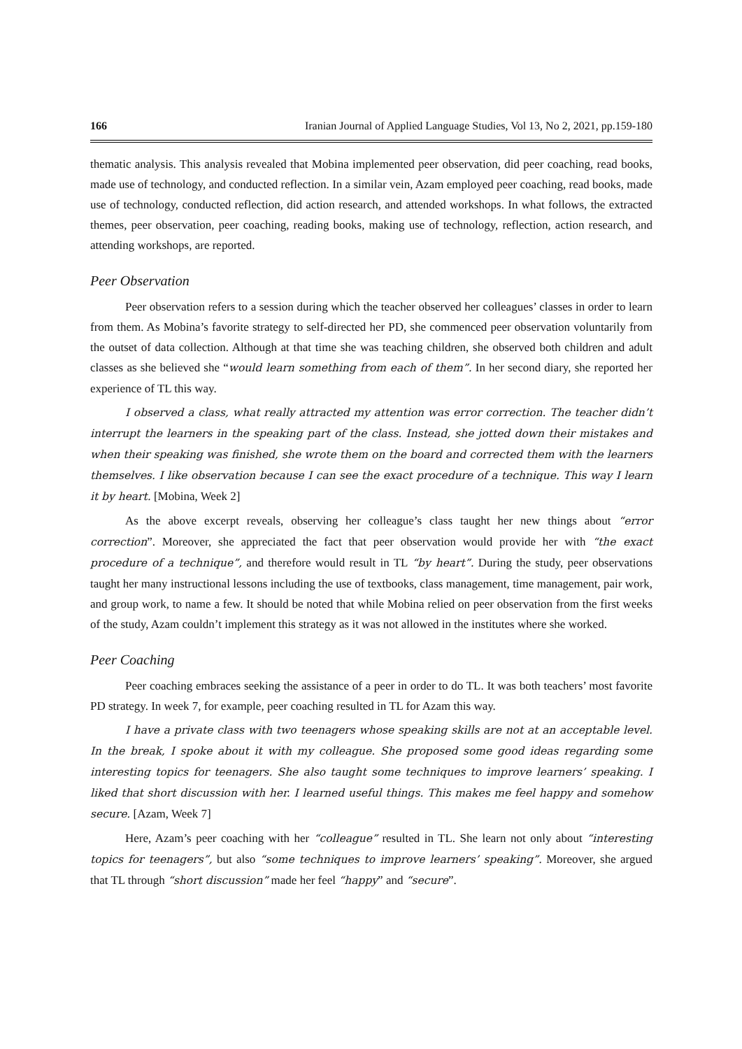166 Iranian Journal of Applied Language Studies, Vol 13, No 2, 2021, pp.159-180
thematic analysis. This analysis revealed that Mobina implemented peer observation, did peer coaching, read books, made use of technology, and conducted reflection. In a similar vein, Azam employed peer coaching, read books, made use of technology, conducted reflection, did action research, and attended workshops. In what follows, the extracted themes, peer observation, peer coaching, reading books, making use of technology, reflection, action research, and attending workshops, are reported.
Peer Observation
Peer observation refers to a session during which the teacher observed her colleagues’ classes in order to learn from them. As Mobina’s favorite strategy to self-directed her PD, she commenced peer observation voluntarily from the outset of data collection. Although at that time she was teaching children, she observed both children and adult classes as she believed she “would learn something from each of them”. In her second diary, she reported her experience of TL this way.
I observed a class, what really attracted my attention was error correction. The teacher didn’t interrupt the learners in the speaking part of the class. Instead, she jotted down their mistakes and when their speaking was finished, she wrote them on the board and corrected them with the learners themselves. I like observation because I can see the exact procedure of a technique. This way I learn it by heart. [Mobina, Week 2]
As the above excerpt reveals, observing her colleague’s class taught her new things about “error correction”. Moreover, she appreciated the fact that peer observation would provide her with “the exact procedure of a technique”, and therefore would result in TL “by heart”. During the study, peer observations taught her many instructional lessons including the use of textbooks, class management, time management, pair work, and group work, to name a few. It should be noted that while Mobina relied on peer observation from the first weeks of the study, Azam couldn’t implement this strategy as it was not allowed in the institutes where she worked.
Peer Coaching
Peer coaching embraces seeking the assistance of a peer in order to do TL. It was both teachers’ most favorite PD strategy. In week 7, for example, peer coaching resulted in TL for Azam this way.
I have a private class with two teenagers whose speaking skills are not at an acceptable level. In the break, I spoke about it with my colleague. She proposed some good ideas regarding some interesting topics for teenagers. She also taught some techniques to improve learners’ speaking. I liked that short discussion with her. I learned useful things. This makes me feel happy and somehow secure. [Azam, Week 7]
Here, Azam’s peer coaching with her “colleague” resulted in TL. She learn not only about “interesting topics for teenagers”, but also “some techniques to improve learners’ speaking”. Moreover, she argued that TL through “short discussion” made her feel “happy” and “secure”.